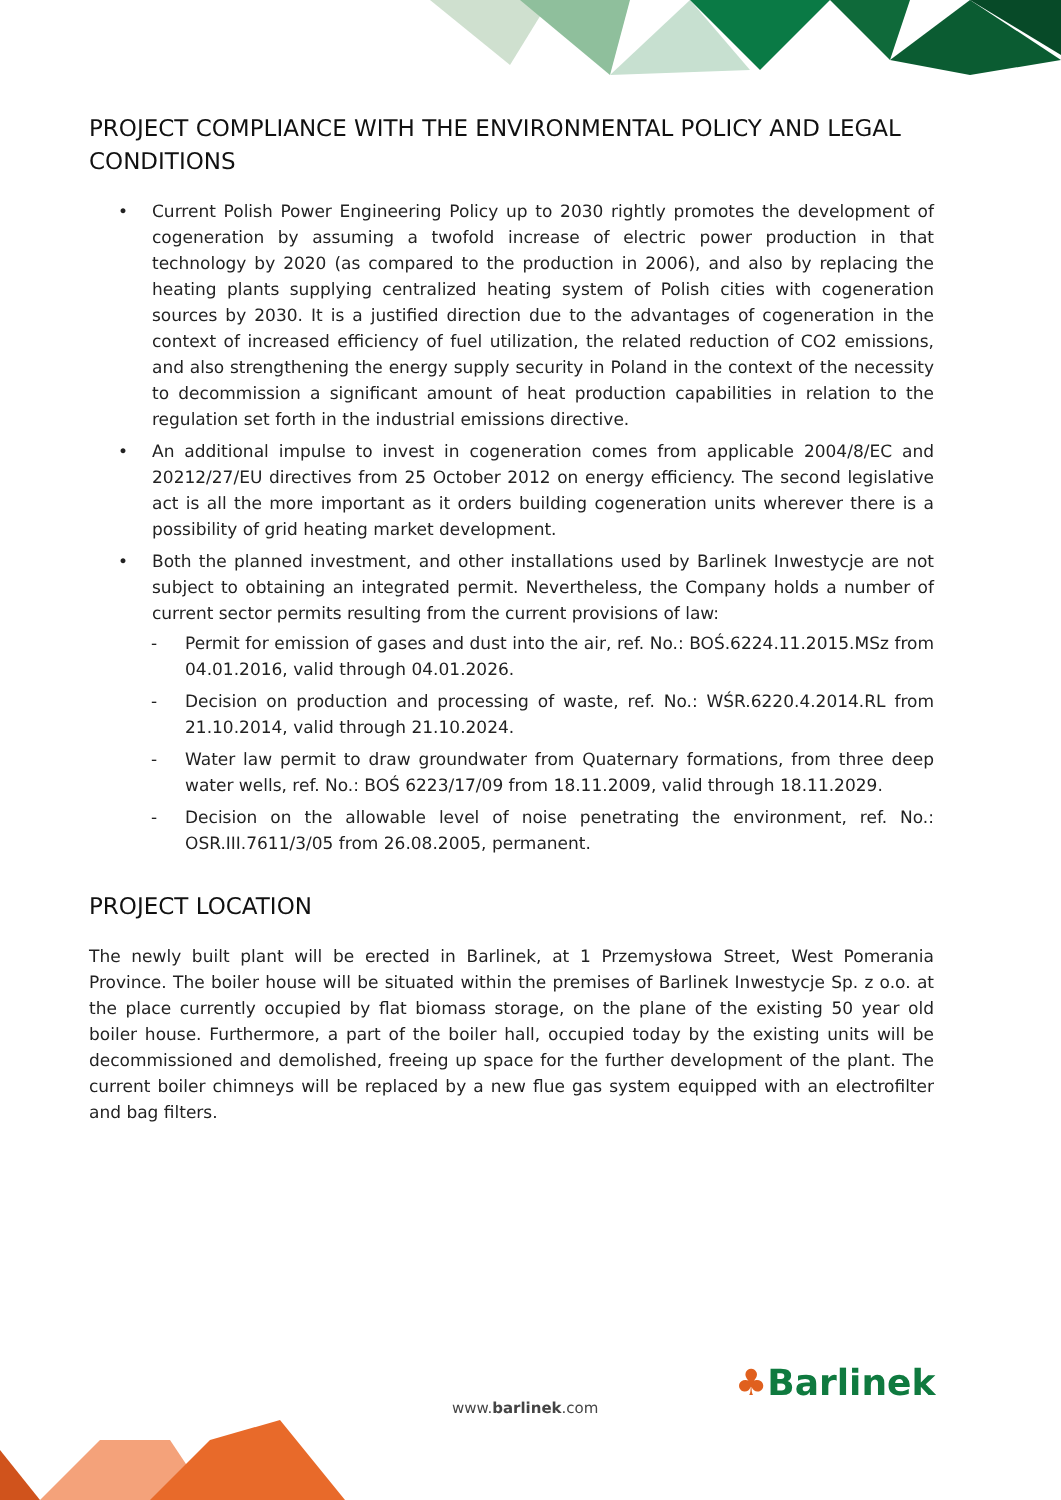PROJECT COMPLIANCE WITH THE ENVIRONMENTAL POLICY AND LEGAL CONDITIONS
• Current Polish Power Engineering Policy up to 2030 rightly promotes the development of cogeneration by assuming a twofold increase of electric power production in that technology by 2020 (as compared to the production in 2006), and also by replacing the heating plants supplying centralized heating system of Polish cities with cogeneration sources by 2030. It is a justified direction due to the advantages of cogeneration in the context of increased efficiency of fuel utilization, the related reduction of CO2 emissions, and also strengthening the energy supply security in Poland in the context of the necessity to decommission a significant amount of heat production capabilities in relation to the regulation set forth in the industrial emissions directive.
• An additional impulse to invest in cogeneration comes from applicable 2004/8/EC and 20212/27/EU directives from 25 October 2012 on energy efficiency. The second legislative act is all the more important as it orders building cogeneration units wherever there is a possibility of grid heating market development.
• Both the planned investment, and other installations used by Barlinek Inwestycje are not subject to obtaining an integrated permit. Nevertheless, the Company holds a number of current sector permits resulting from the current provisions of law:
- Permit for emission of gases and dust into the air, ref. No.: BOŚ.6224.11.2015.MSz from 04.01.2016, valid through 04.01.2026.
- Decision on production and processing of waste, ref. No.: WŚR.6220.4.2014.RL from 21.10.2014, valid through 21.10.2024.
- Water law permit to draw groundwater from Quaternary formations, from three deep water wells, ref. No.: BOŚ 6223/17/09 from 18.11.2009, valid through 18.11.2029.
- Decision on the allowable level of noise penetrating the environment, ref. No.: OSR.III.7611/3/05 from 26.08.2005, permanent.
PROJECT LOCATION
The newly built plant will be erected in Barlinek, at 1 Przemysłowa Street, West Pomerania Province. The boiler house will be situated within the premises of Barlinek Inwestycje Sp. z o.o. at the place currently occupied by flat biomass storage, on the plane of the existing 50 year old boiler house. Furthermore, a part of the boiler hall, occupied today by the existing units will be decommissioned and demolished, freeing up space for the further development of the plant. The current boiler chimneys will be replaced by a new flue gas system equipped with an electrofilter and bag filters.
www.barlinek.com ♣Barlinek